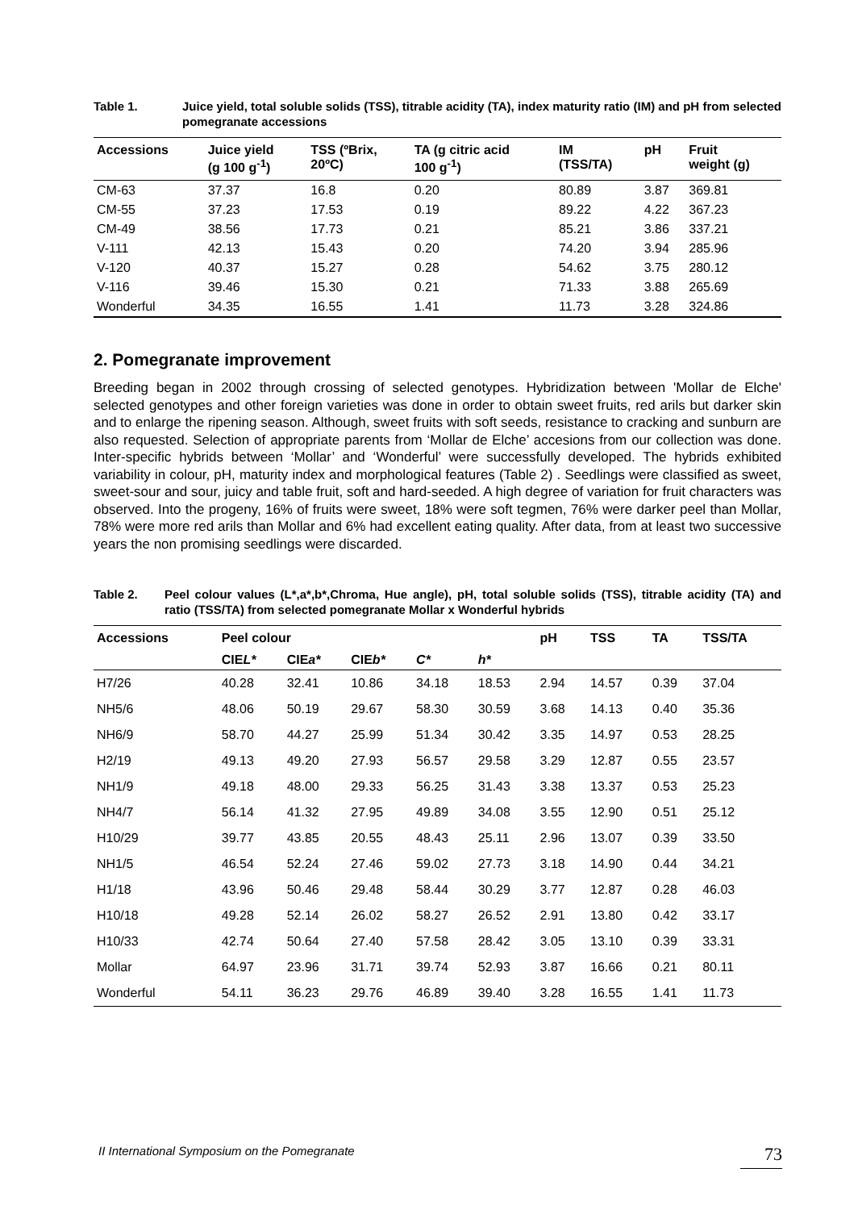Table 1. Juice yield, total soluble solids (TSS), titrable acidity (TA), index maturity ratio (IM) and pH from selected pomegranate accessions
| Accessions | Juice yield (g 100 g<sup>-1</sup>) | TSS (ºBrix, 20ºC) | TA (g citric acid 100 g<sup>-1</sup>) | IM (TSS/TA) | pH | Fruit weight (g) |
| --- | --- | --- | --- | --- | --- | --- |
| CM-63 | 37.37 | 16.8 | 0.20 | 80.89 | 3.87 | 369.81 |
| CM-55 | 37.23 | 17.53 | 0.19 | 89.22 | 4.22 | 367.23 |
| CM-49 | 38.56 | 17.73 | 0.21 | 85.21 | 3.86 | 337.21 |
| V-111 | 42.13 | 15.43 | 0.20 | 74.20 | 3.94 | 285.96 |
| V-120 | 40.37 | 15.27 | 0.28 | 54.62 | 3.75 | 280.12 |
| V-116 | 39.46 | 15.30 | 0.21 | 71.33 | 3.88 | 265.69 |
| Wonderful | 34.35 | 16.55 | 1.41 | 11.73 | 3.28 | 324.86 |
2. Pomegranate improvement
Breeding began in 2002 through crossing of selected genotypes. Hybridization between 'Mollar de Elche' selected genotypes and other foreign varieties was done in order to obtain sweet fruits, red arils but darker skin and to enlarge the ripening season. Although, sweet fruits with soft seeds, resistance to cracking and sunburn are also requested. Selection of appropriate parents from ‘Mollar de Elche’ accesions from our collection was done. Inter-specific hybrids between ‘Mollar’ and ‘Wonderful’ were successfully developed. The hybrids exhibited variability in colour, pH, maturity index and morphological features (Table 2) . Seedlings were classified as sweet, sweet-sour and sour, juicy and table fruit, soft and hard-seeded. A high degree of variation for fruit characters was observed. Into the progeny, 16% of fruits were sweet, 18% were soft tegmen, 76% were darker peel than Mollar, 78% were more red arils than Mollar and 6% had excellent eating quality. After data, from at least two successive years the non promising seedlings were discarded.
Table 2. Peel colour values (L*,a*,b*,Chroma, Hue angle), pH, total soluble solids (TSS), titrable acidity (TA) and ratio (TSS/TA) from selected pomegranate Mollar x Wonderful hybrids
| Accessions | Peel colour | | | | | pH | TSS | TA | TSS/TA |
| --- | --- | --- | --- | --- | --- | --- | --- | --- | --- |
| | CIE L* | CIE a* | CIE b* | C* | h* | | | | |
| H7/26 | 40.28 | 32.41 | 10.86 | 34.18 | 18.53 | 2.94 | 14.57 | 0.39 | 37.04 |
| NH5/6 | 48.06 | 50.19 | 29.67 | 58.30 | 30.59 | 3.68 | 14.13 | 0.40 | 35.36 |
| NH6/9 | 58.70 | 44.27 | 25.99 | 51.34 | 30.42 | 3.35 | 14.97 | 0.53 | 28.25 |
| H2/19 | 49.13 | 49.20 | 27.93 | 56.57 | 29.58 | 3.29 | 12.87 | 0.55 | 23.57 |
| NH1/9 | 49.18 | 48.00 | 29.33 | 56.25 | 31.43 | 3.38 | 13.37 | 0.53 | 25.23 |
| NH4/7 | 56.14 | 41.32 | 27.95 | 49.89 | 34.08 | 3.55 | 12.90 | 0.51 | 25.12 |
| H10/29 | 39.77 | 43.85 | 20.55 | 48.43 | 25.11 | 2.96 | 13.07 | 0.39 | 33.50 |
| NH1/5 | 46.54 | 52.24 | 27.46 | 59.02 | 27.73 | 3.18 | 14.90 | 0.44 | 34.21 |
| H1/18 | 43.96 | 50.46 | 29.48 | 58.44 | 30.29 | 3.77 | 12.87 | 0.28 | 46.03 |
| H10/18 | 49.28 | 52.14 | 26.02 | 58.27 | 26.52 | 2.91 | 13.80 | 0.42 | 33.17 |
| H10/33 | 42.74 | 50.64 | 27.40 | 57.58 | 28.42 | 3.05 | 13.10 | 0.39 | 33.31 |
| Mollar | 64.97 | 23.96 | 31.71 | 39.74 | 52.93 | 3.87 | 16.66 | 0.21 | 80.11 |
| Wonderful | 54.11 | 36.23 | 29.76 | 46.89 | 39.40 | 3.28 | 16.55 | 1.41 | 11.73 |
II International Symposium on the Pomegranate 73